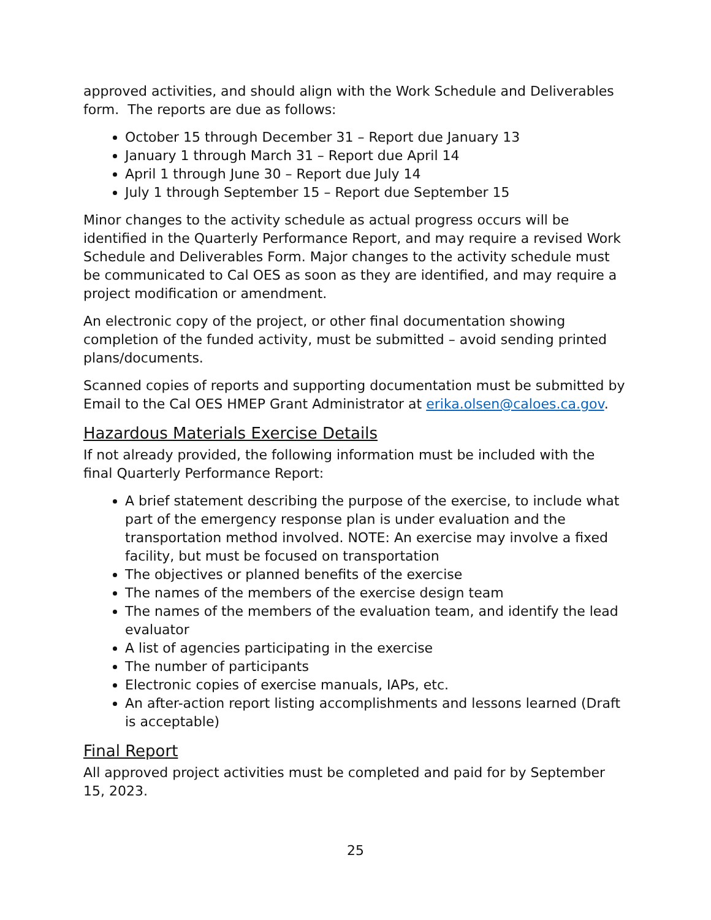approved activities, and should align with the Work Schedule and Deliverables form. The reports are due as follows:
October 15 through December 31 – Report due January 13
January 1 through March 31 – Report due April 14
April 1 through June 30 – Report due July 14
July 1 through September 15 – Report due September 15
Minor changes to the activity schedule as actual progress occurs will be identified in the Quarterly Performance Report, and may require a revised Work Schedule and Deliverables Form. Major changes to the activity schedule must be communicated to Cal OES as soon as they are identified, and may require a project modification or amendment.
An electronic copy of the project, or other final documentation showing completion of the funded activity, must be submitted – avoid sending printed plans/documents.
Scanned copies of reports and supporting documentation must be submitted by Email to the Cal OES HMEP Grant Administrator at erika.olsen@caloes.ca.gov.
Hazardous Materials Exercise Details
If not already provided, the following information must be included with the final Quarterly Performance Report:
A brief statement describing the purpose of the exercise, to include what part of the emergency response plan is under evaluation and the transportation method involved. NOTE: An exercise may involve a fixed facility, but must be focused on transportation
The objectives or planned benefits of the exercise
The names of the members of the exercise design team
The names of the members of the evaluation team, and identify the lead evaluator
A list of agencies participating in the exercise
The number of participants
Electronic copies of exercise manuals, IAPs, etc.
An after-action report listing accomplishments and lessons learned (Draft is acceptable)
Final Report
All approved project activities must be completed and paid for by September 15, 2023.
25